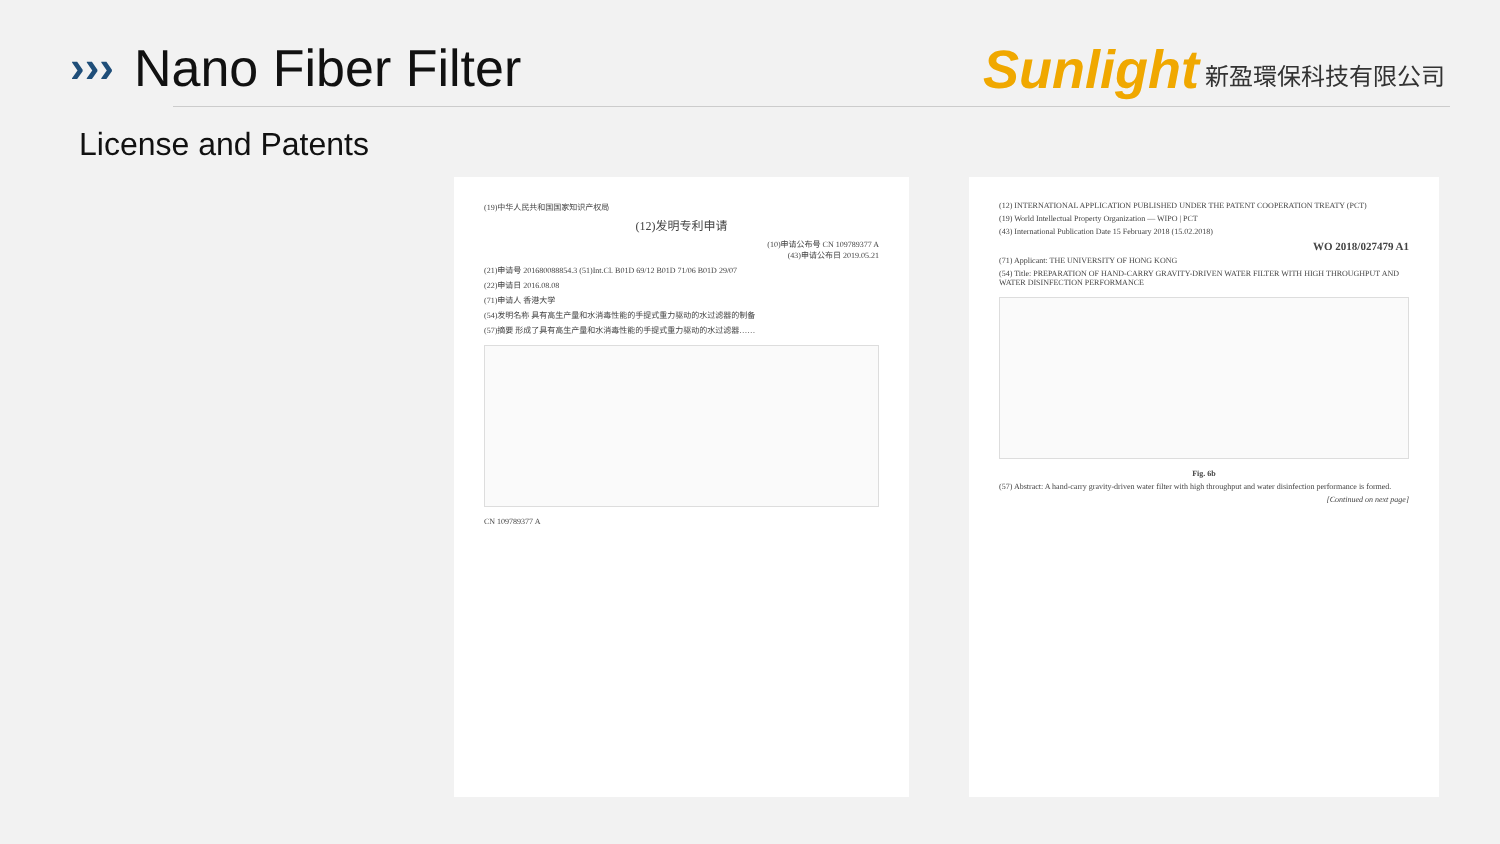›››
Nano Fiber Filter
Sunlight 新盈環保科技有限公司
License and Patents
(19)中华人民共和国国家知识产权局
(12)发明专利申请
(10)申请公布号 CN 109789377 A
(43)申请公布日 2019.05.21
(21)申请号 201680088854.3 (51)Int.Cl. B01D 69/12 B01D 71/06 B01D 29/07
(22)申请日 2016.08.08
(71)申请人 香港大学
(54)发明名称 具有高生产量和水消毒性能的手提式重力驱动的水过滤器的制备
(57)摘要 形成了具有高生产量和水消毒性能的手提式重力驱动的水过滤器……
CN 109789377 A
(12) INTERNATIONAL APPLICATION PUBLISHED UNDER THE PATENT COOPERATION TREATY (PCT)
(19) World Intellectual Property Organization — WIPO | PCT
(43) International Publication Date 15 February 2018 (15.02.2018)
WO 2018/027479 A1
(71) Applicant: THE UNIVERSITY OF HONG KONG
(54) Title: PREPARATION OF HAND-CARRY GRAVITY-DRIVEN WATER FILTER WITH HIGH THROUGHPUT AND WATER DISINFECTION PERFORMANCE
Fig. 6b
(57) Abstract: A hand-carry gravity-driven water filter with high throughput and water disinfection performance is formed.
[Continued on next page]